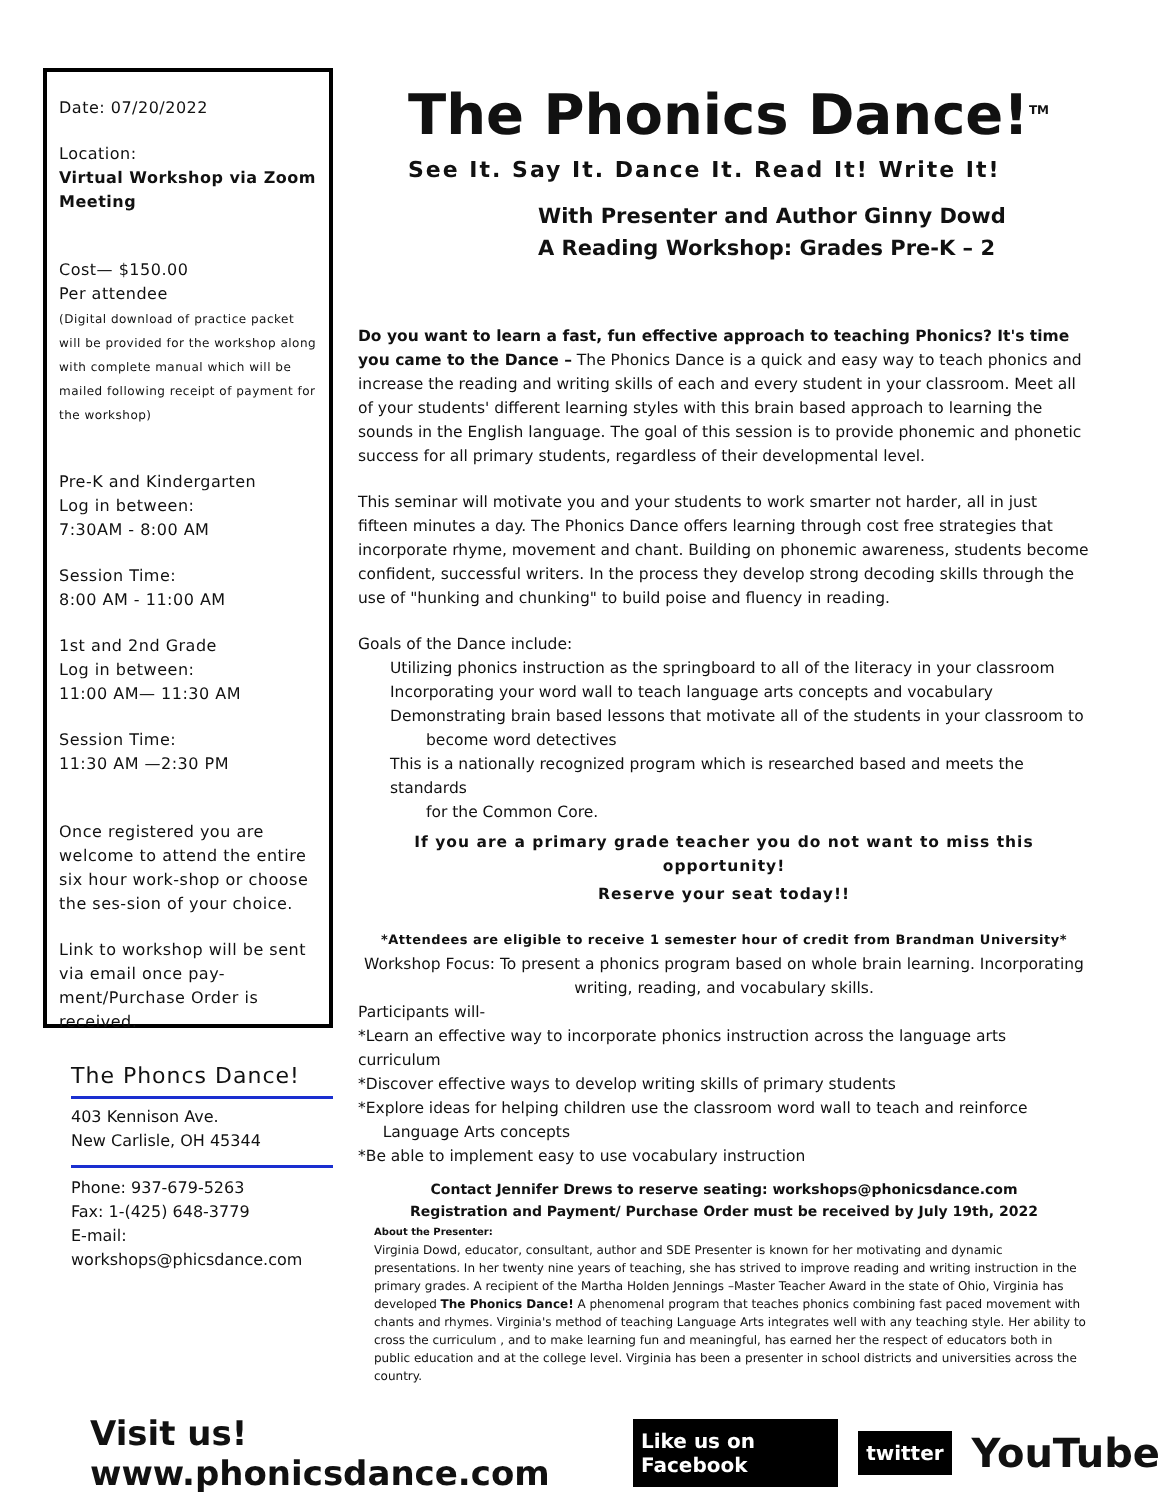Date: 07/20/2022
Location:
Virtual Workshop via Zoom Meeting
Cost— $150.00
Per attendee
(Digital download of practice packet will be provided for the workshop along with complete manual which will be mailed following receipt of payment for the workshop)
Pre-K and Kindergarten
Log in between:
7:30AM - 8:00 AM
Session Time:
8:00 AM - 11:00 AM
1st and 2nd Grade
Log in between:
11:00 AM— 11:30 AM
Session Time:
11:30 AM —2:30 PM
Once registered you are welcome to attend the entire six hour work-shop or choose the ses-sion of your choice.
Link to workshop will be sent via email once pay-ment/Purchase Order is received.
The Phoncs Dance!
403 Kennison Ave.
New Carlisle, OH 45344
Phone: 937-679-5263
Fax: 1-(425) 648-3779
E-mail:
workshops@phicsdance.com
The Phonics Dance!<sup>TM</sup>
See It. Say It. Dance It. Read It! Write It!
With Presenter and Author Ginny Dowd
A Reading Workshop: Grades Pre-K – 2
Do you want to learn a fast, fun effective approach to teaching Phonics? It's time you came to the Dance – The Phonics Dance is a quick and easy way to teach phonics and increase the reading and writing skills of each and every student in your classroom. Meet all of your students' different learning styles with this brain based approach to learning the sounds in the English language. The goal of this session is to provide phonemic and phonetic success for all primary students, regardless of their developmental level.
This seminar will motivate you and your students to work smarter not harder, all in just fifteen minutes a day. The Phonics Dance offers learning through cost free strategies that incorporate rhyme, movement and chant. Building on phonemic awareness, students become confident, successful writers. In the process they develop strong decoding skills through the use of "hunking and chunking" to build poise and fluency in reading.
Goals of the Dance include:
Utilizing phonics instruction as the springboard to all of the literacy in your classroom
Incorporating your word wall to teach language arts concepts and vocabulary
Demonstrating brain based lessons that motivate all of the students in your classroom to
become word detectives
This is a nationally recognized program which is researched based and meets the standards
for the Common Core.
If you are a primary grade teacher you do not want to miss this opportunity!
Reserve your seat today!!
*Attendees are eligible to receive 1 semester hour of credit from Brandman University*
Workshop Focus: To present a phonics program based on whole brain learning. Incorporating writing, reading, and vocabulary skills.
Participants will-
*Learn an effective way to incorporate phonics instruction across the language arts curriculum
*Discover effective ways to develop writing skills of primary students
*Explore ideas for helping children use the classroom word wall to teach and reinforce
Language Arts concepts
*Be able to implement easy to use vocabulary instruction
Contact Jennifer Drews to reserve seating: workshops@phonicsdance.com
Registration and Payment/ Purchase Order must be received by July 19th, 2022
About the Presenter:
Virginia Dowd, educator, consultant, author and SDE Presenter is known for her motivating and dynamic presentations. In her twenty nine years of teaching, she has strived to improve reading and writing instruction in the primary grades. A recipient of the Martha Holden Jennings –Master Teacher Award in the state of Ohio, Virginia has developed The Phonics Dance! A phenomenal program that teaches phonics combining fast paced movement with chants and rhymes. Virginia's method of teaching Language Arts integrates well with any teaching style. Her ability to cross the curriculum , and to make learning fun and meaningful, has earned her the respect of educators both in public education and at the college level. Virginia has been a presenter in school districts and universities across the country.
Visit us! www.phonicsdance.com Like us on Facebook twitter YouTube